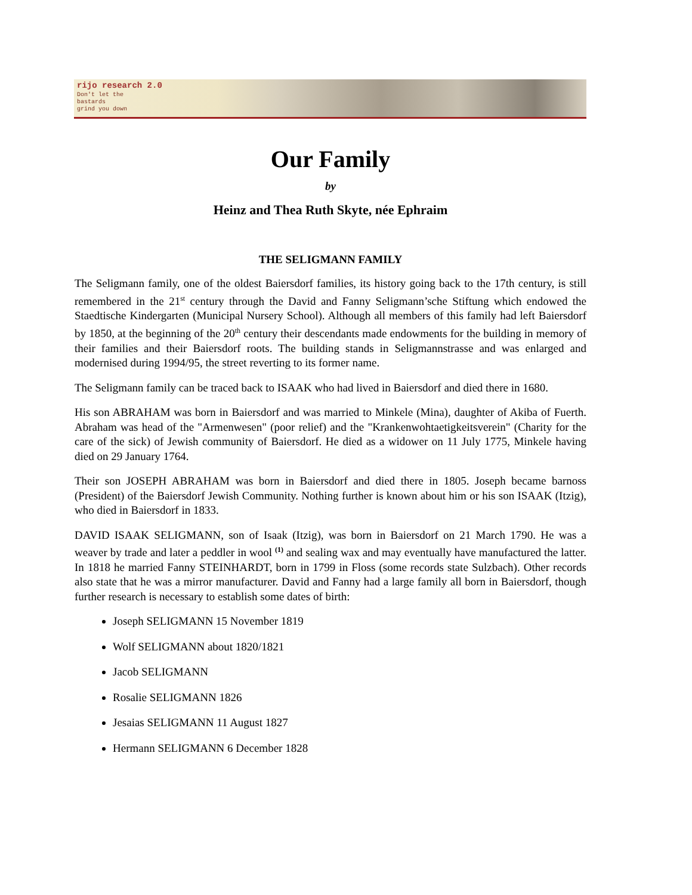rijo research 2.0
Don't let the
bastards
grind you down
Our Family
by
Heinz and Thea Ruth Skyte, née Ephraim
THE SELIGMANN FAMILY
The Seligmann family, one of the oldest Baiersdorf families, its history going back to the 17th century, is still remembered in the 21<sup>st</sup> century through the David and Fanny Seligmann’sche Stiftung which endowed the Staedtische Kindergarten (Municipal Nursery School). Although all members of this family had left Baiersdorf by 1850, at the beginning of the 20<sup>th</sup> century their descendants made endowments for the building in memory of their families and their Baiersdorf roots. The building stands in Seligmannstrasse and was enlarged and modernised during 1994/95, the street reverting to its former name.
The Seligmann family can be traced back to ISAAK who had lived in Baiersdorf and died there in 1680.
His son ABRAHAM was born in Baiersdorf and was married to Minkele (Mina), daughter of Akiba of Fuerth. Abraham was head of the "Armenwesen" (poor relief) and the "Krankenwohtaetigkeitsverein" (Charity for the care of the sick) of Jewish community of Baiersdorf. He died as a widower on 11 July 1775, Minkele having died on 29 January 1764.
Their son JOSEPH ABRAHAM was born in Baiersdorf and died there in 1805. Joseph became barnoss (President) of the Baiersdorf Jewish Community. Nothing further is known about him or his son ISAAK (Itzig), who died in Baiersdorf in 1833.
DAVID ISAAK SELIGMANN, son of Isaak (Itzig), was born in Baiersdorf on 21 March 1790. He was a weaver by trade and later a peddler in wool <sup>(1)</sup> and sealing wax and may eventually have manufactured the latter. In 1818 he married Fanny STEINHARDT, born in 1799 in Floss (some records state Sulzbach). Other records also state that he was a mirror manufacturer. David and Fanny had a large family all born in Baiersdorf, though further research is necessary to establish some dates of birth:
Joseph SELIGMANN 15 November 1819
Wolf SELIGMANN about 1820/1821
Jacob SELIGMANN
Rosalie SELIGMANN 1826
Jesaias SELIGMANN 11 August 1827
Hermann SELIGMANN 6 December 1828